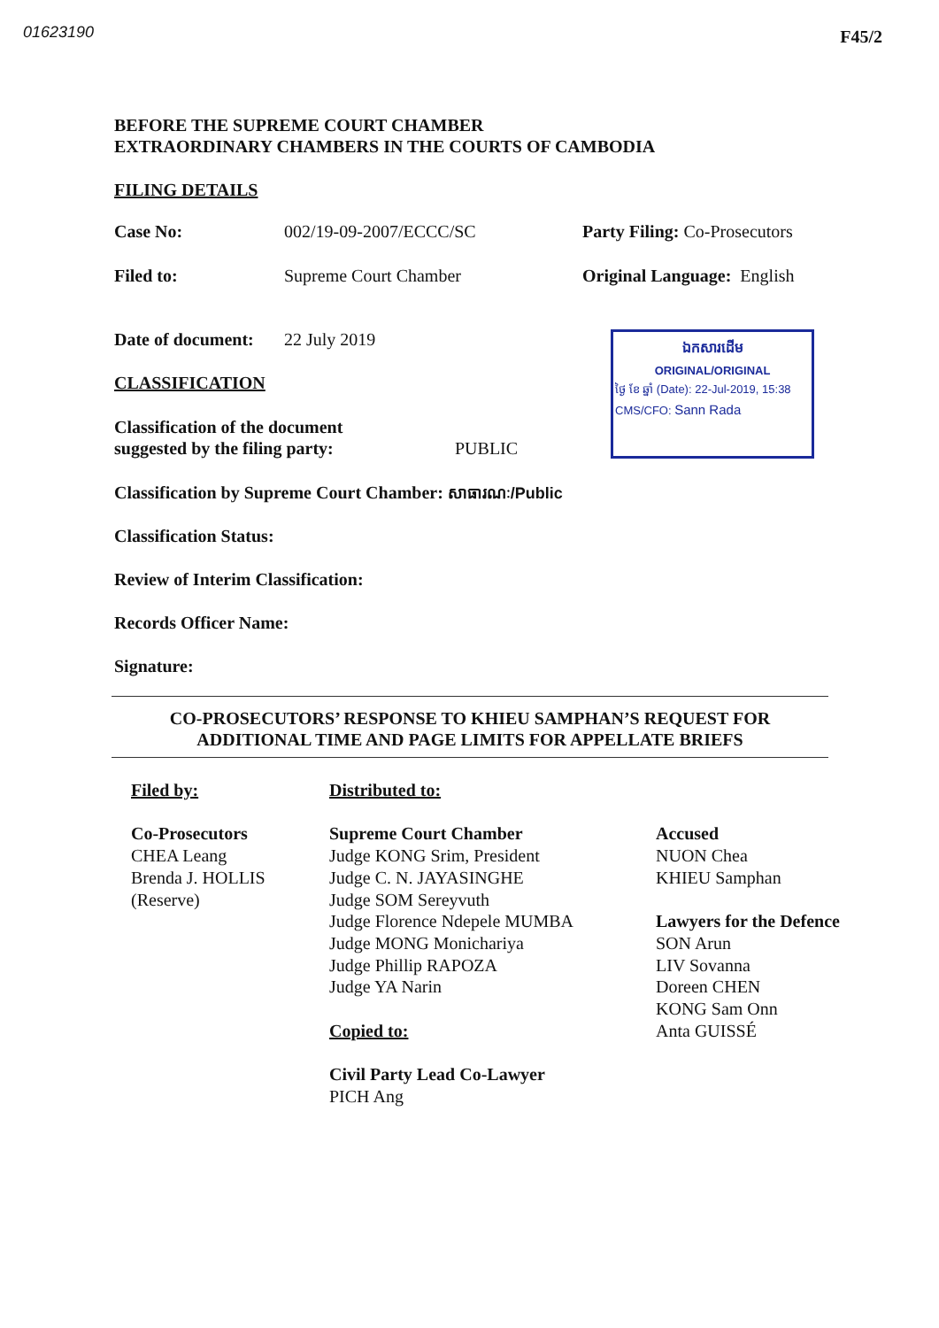01623190 F45/2
BEFORE THE SUPREME COURT CHAMBER
EXTRAORDINARY CHAMBERS IN THE COURTS OF CAMBODIA
FILING DETAILS
Case No: 002/19-09-2007/ECCC/SC Party Filing: Co-Prosecutors
Filed to: Supreme Court Chamber Original Language: English
Date of document: 22 July 2019
CLASSIFICATION
Classification of the document
suggested by the filing party: PUBLIC
ឯកសារដើម
ORIGINAL/ORIGINAL
ថ្ងៃ ខែ ឆ្នាំ (Date): 22-Jul-2019, 15:38
CMS/CFO: Sann Rada
Classification by Supreme Court Chamber: សាធារណៈ/Public
Classification Status:
Review of Interim Classification:
Records Officer Name:
Signature:
CO-PROSECUTORS’ RESPONSE TO KHIEU SAMPHAN’S REQUEST FOR
ADDITIONAL TIME AND PAGE LIMITS FOR APPELLATE BRIEFS
Filed by:
Co-Prosecutors
CHEA Leang
Brenda J. HOLLIS
(Reserve)
Distributed to:
Supreme Court Chamber
Judge KONG Srim, President
Judge C. N. JAYASINGHE
Judge SOM Sereyvuth
Judge Florence Ndepele MUMBA
Judge MONG Monichariya
Judge Phillip RAPOZA
Judge YA Narin
Copied to:
Civil Party Lead Co-Lawyer
PICH Ang
Accused
NUON Chea
KHIEU Samphan
Lawyers for the Defence
SON Arun
LIV Sovanna
Doreen CHEN
KONG Sam Onn
Anta GUISSÉ